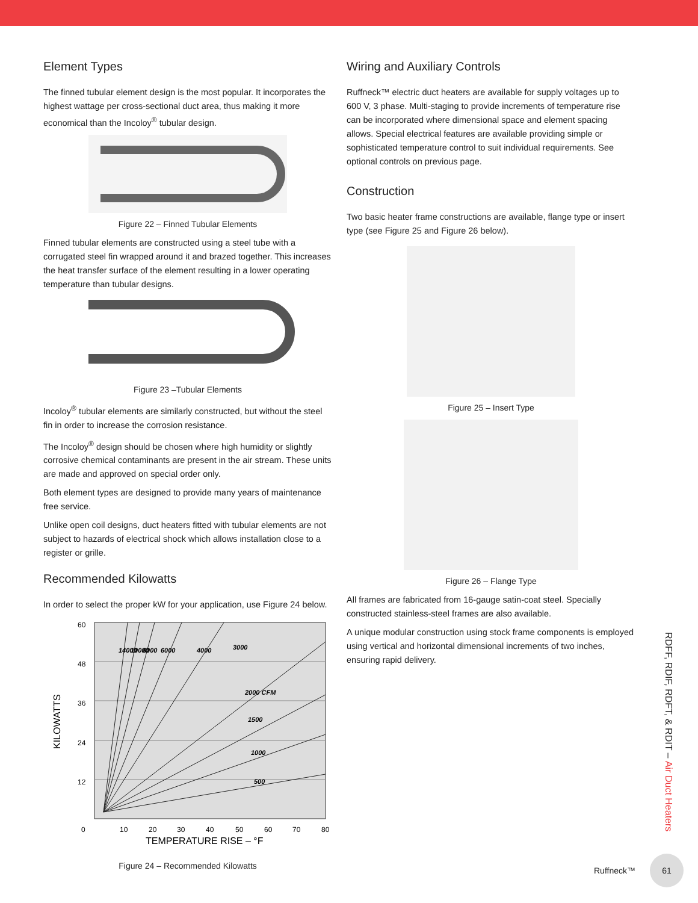Element Types
The finned tubular element design is the most popular. It incorporates the highest wattage per cross-sectional duct area, thus making it more economical than the Incoloy<sup>®</sup> tubular design.
Figure 22 – Finned Tubular Elements
Finned tubular elements are constructed using a steel tube with a corrugated steel fin wrapped around it and brazed together. This increases the heat transfer surface of the element resulting in a lower operating temperature than tubular designs.
Figure 23 –Tubular Elements
Incoloy<sup>®</sup> tubular elements are similarly constructed, but without the steel fin in order to increase the corrosion resistance.
The Incoloy<sup>®</sup> design should be chosen where high humidity or slightly corrosive chemical contaminants are present in the air stream. These units are made and approved on special order only.
Both element types are designed to provide many years of maintenance free service.
Unlike open coil designs, duct heaters fitted with tubular elements are not subject to hazards of electrical shock which allows installation close to a register or grille.
Recommended Kilowatts
In order to select the proper kW for your application, use Figure 24 below.
14000
10000
8000
6000
4000
3000
2000 CFM
1500
1000
500
60
48
36
24
12
0
10
20
30
40
50
60
70
80
TEMPERATURE RISE – °F
KILOWATTS
Figure 24 – Recommended Kilowatts
Wiring and Auxiliary Controls
Ruffneck™ electric duct heaters are available for supply voltages up to 600 V, 3 phase. Multi-staging to provide increments of temperature rise can be incorporated where dimensional space and element spacing allows. Special electrical features are available providing simple or sophisticated temperature control to suit individual requirements. See optional controls on previous page.
Construction
Two basic heater frame constructions are available, flange type or insert type (see Figure 25 and Figure 26 below).
Figure 25 – Insert Type
Figure 26 – Flange Type
All frames are fabricated from 16-gauge satin-coat steel. Specially constructed stainless-steel frames are also available.
A unique modular construction using stock frame components is employed using vertical and horizontal dimensional increments of two inches, ensuring rapid delivery.
RDFF, RDIF, RDFT, & RDIT – Air Duct Heaters
Ruffneck™
61